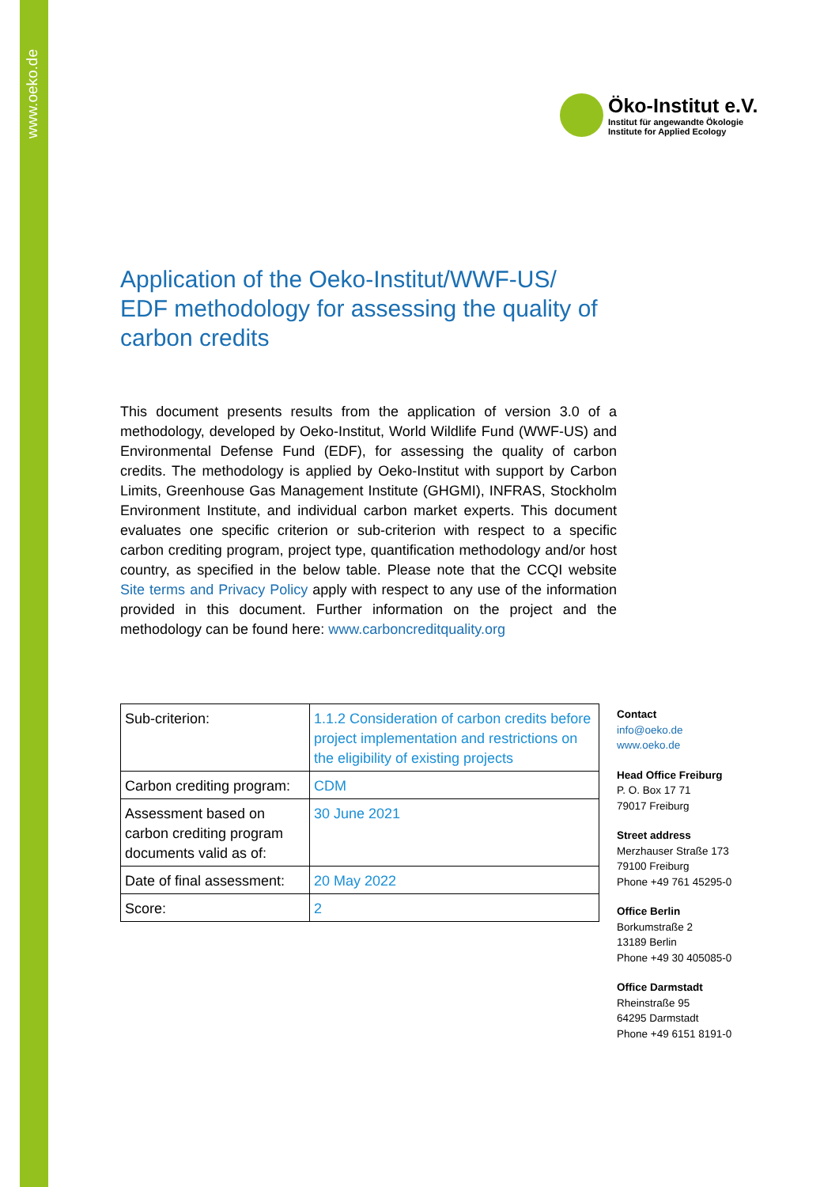www.oeko.de
Öko-Institut e.V.
Institut für angewandte Ökologie
Institute for Applied Ecology
Application of the Oeko-Institut/WWF-US/ EDF methodology for assessing the quality of carbon credits
This document presents results from the application of version 3.0 of a methodology, developed by Oeko-Institut, World Wildlife Fund (WWF-US) and Environmental Defense Fund (EDF), for assessing the quality of carbon credits. The methodology is applied by Oeko-Institut with support by Carbon Limits, Greenhouse Gas Management Institute (GHGMI), INFRAS, Stockholm Environment Institute, and individual carbon market experts. This document evaluates one specific criterion or sub-criterion with respect to a specific carbon crediting program, project type, quantification methodology and/or host country, as specified in the below table. Please note that the CCQI website Site terms and Privacy Policy apply with respect to any use of the information provided in this document. Further information on the project and the methodology can be found here: www.carboncreditquality.org
| Sub-criterion: | 1.1.2 Consideration of carbon credits before project implementation and restrictions on the eligibility of existing projects |
| Carbon crediting program: | CDM |
| Assessment based on carbon crediting program documents valid as of: | 30 June 2021 |
| Date of final assessment: | 20 May 2022 |
| Score: | 2 |
Contact
info@oeko.de
www.oeko.de
Head Office Freiburg
P. O. Box 17 71
79017 Freiburg
Street address
Merzhauser Straße 173
79100 Freiburg
Phone +49 761 45295-0
Office Berlin
Borkumstraße 2
13189 Berlin
Phone +49 30 405085-0
Office Darmstadt
Rheinstraße 95
64295 Darmstadt
Phone +49 6151 8191-0